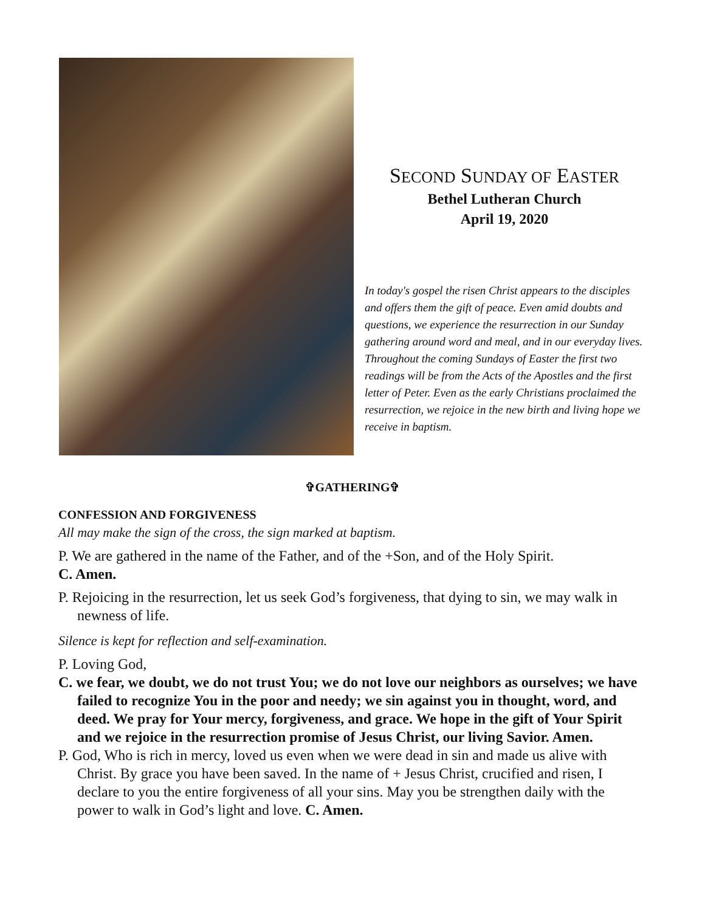SECOND SUNDAY OF EASTER
Bethel Lutheran Church
April 19, 2020
In today's gospel the risen Christ appears to the disciples and offers them the gift of peace. Even amid doubts and questions, we experience the resurrection in our Sunday gathering around word and meal, and in our everyday lives. Throughout the coming Sundays of Easter the first two readings will be from the Acts of the Apostles and the first letter of Peter. Even as the early Christians proclaimed the resurrection, we rejoice in the new birth and living hope we receive in baptism.
✞GATHERING✞
CONFESSION AND FORGIVENESS
All may make the sign of the cross, the sign marked at baptism.
P. We are gathered in the name of the Father, and of the +Son, and of the Holy Spirit.
C. Amen.
P. Rejoicing in the resurrection, let us seek God’s forgiveness, that dying to sin, we may walk in newness of life.
Silence is kept for reflection and self-examination.
P. Loving God,
C. we fear, we doubt, we do not trust You; we do not love our neighbors as ourselves; we have failed to recognize You in the poor and needy; we sin against you in thought, word, and deed. We pray for Your mercy, forgiveness, and grace. We hope in the gift of Your Spirit and we rejoice in the resurrection promise of Jesus Christ, our living Savior. Amen.
P. God, Who is rich in mercy, loved us even when we were dead in sin and made us alive with Christ. By grace you have been saved. In the name of + Jesus Christ, crucified and risen, I declare to you the entire forgiveness of all your sins. May you be strengthen daily with the power to walk in God’s light and love. C. Amen.